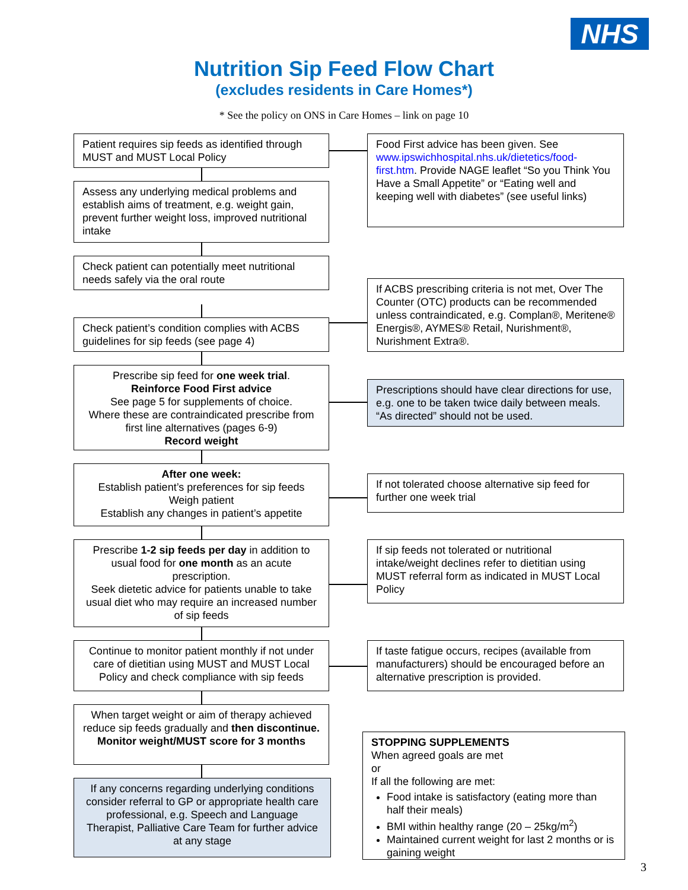NHS
Nutrition Sip Feed Flow Chart
(excludes residents in Care Homes*)
* See the policy on ONS in Care Homes – link on page 10
Patient requires sip feeds as identified through MUST and MUST Local Policy
Food First advice has been given. See www.ipswichhospital.nhs.uk/dietetics/food-first.htm. Provide NAGE leaflet “So you Think You Have a Small Appetite” or “Eating well and keeping well with diabetes” (see useful links)
Assess any underlying medical problems and establish aims of treatment, e.g. weight gain, prevent further weight loss, improved nutritional intake
Check patient can potentially meet nutritional needs safely via the oral route
Check patient’s condition complies with ACBS guidelines for sip feeds (see page 4)
If ACBS prescribing criteria is not met, Over The Counter (OTC) products can be recommended unless contraindicated, e.g. Complan®, Meritene® Energis®, AYMES® Retail, Nurishment®, Nurishment Extra®.
Prescribe sip feed for one week trial.
Reinforce Food First advice
See page 5 for supplements of choice.
Where these are contraindicated prescribe from first line alternatives (pages 6-9)
Record weight
Prescriptions should have clear directions for use, e.g. one to be taken twice daily between meals. “As directed” should not be used.
After one week:
Establish patient’s preferences for sip feeds
Weigh patient
Establish any changes in patient’s appetite
If not tolerated choose alternative sip feed for further one week trial
Prescribe 1-2 sip feeds per day in addition to usual food for one month as an acute prescription.
Seek dietetic advice for patients unable to take usual diet who may require an increased number of sip feeds
If sip feeds not tolerated or nutritional intake/weight declines refer to dietitian using MUST referral form as indicated in MUST Local Policy
Continue to monitor patient monthly if not under care of dietitian using MUST and MUST Local Policy and check compliance with sip feeds
If taste fatigue occurs, recipes (available from manufacturers) should be encouraged before an alternative prescription is provided.
When target weight or aim of therapy achieved reduce sip feeds gradually and then discontinue. Monitor weight/MUST score for 3 months
If any concerns regarding underlying conditions consider referral to GP or appropriate health care professional, e.g. Speech and Language Therapist, Palliative Care Team for further advice at any stage
STOPPING SUPPLEMENTS
When agreed goals are met
or
If all the following are met:
Food intake is satisfactory (eating more than half their meals)
BMI within healthy range (20 – 25kg/m<sup>2</sup>)
Maintained current weight for last 2 months or is gaining weight
3